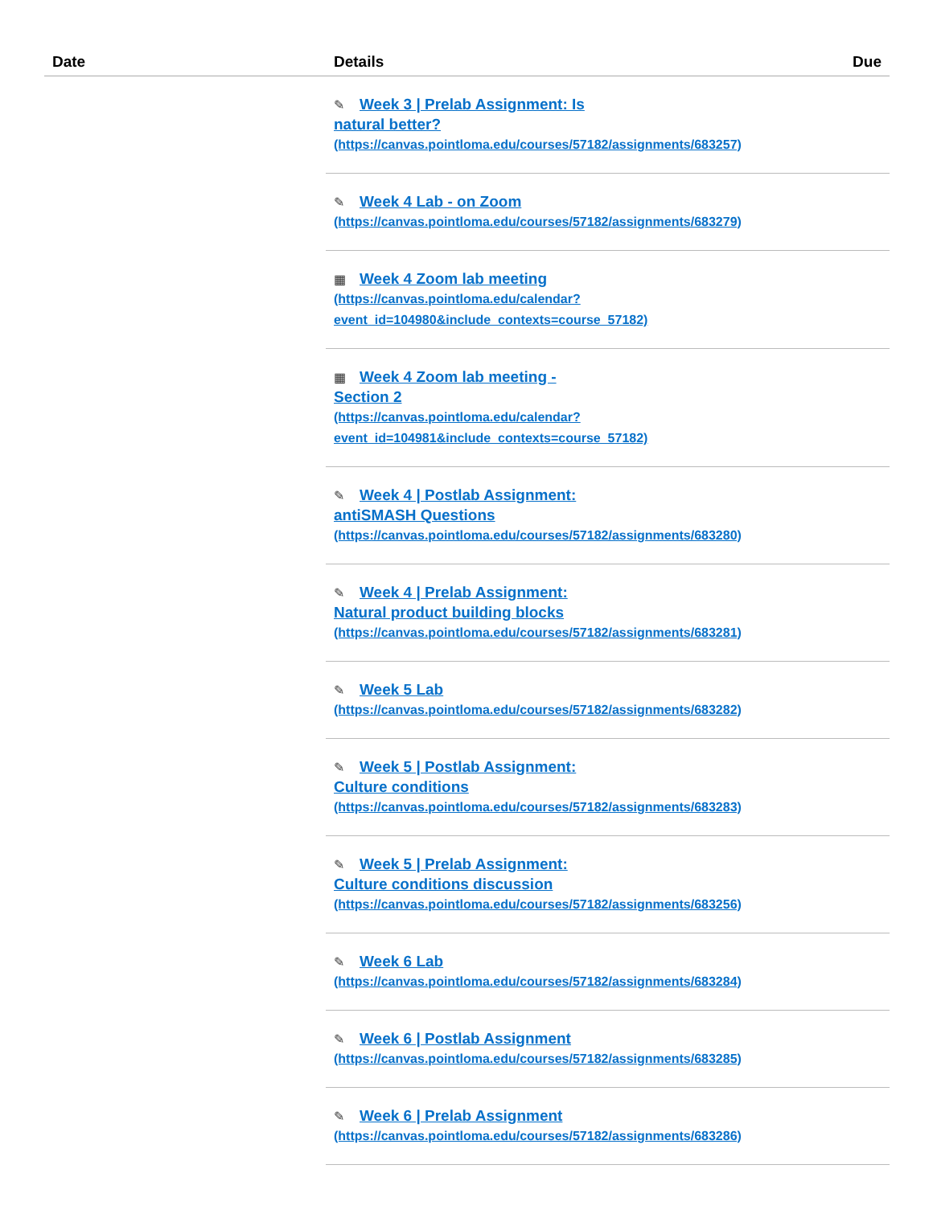| Date | Details | Due |
| --- | --- | --- |
| | ✎ Week 3 / Prelab Assignment: Is natural better? (https://canvas.pointloma.edu/courses/57182/assignments/683257) | |
| | ✎ Week 4 Lab - on Zoom (https://canvas.pointloma.edu/courses/57182/assignments/683279) | |
| | ▦ Week 4 Zoom lab meeting (https://canvas.pointloma.edu/calendar? event_id=104980&include_contexts=course_57182) | |
| | ▦ Week 4 Zoom lab meeting - Section 2 (https://canvas.pointloma.edu/calendar? event_id=104981&include_contexts=course_57182) | |
| | ✎ Week 4 / Postlab Assignment: antiSMASH Questions (https://canvas.pointloma.edu/courses/57182/assignments/683280) | |
| | ✎ Week 4 / Prelab Assignment: Natural product building blocks (https://canvas.pointloma.edu/courses/57182/assignments/683281) | |
| | ✎ Week 5 Lab (https://canvas.pointloma.edu/courses/57182/assignments/683282) | |
| | ✎ Week 5 / Postlab Assignment: Culture conditions (https://canvas.pointloma.edu/courses/57182/assignments/683283) | |
| | ✎ Week 5 / Prelab Assignment: Culture conditions discussion (https://canvas.pointloma.edu/courses/57182/assignments/683256) | |
| | ✎ Week 6 Lab (https://canvas.pointloma.edu/courses/57182/assignments/683284) | |
| | ✎ Week 6 / Postlab Assignment (https://canvas.pointloma.edu/courses/57182/assignments/683285) | |
| | ✎ Week 6 / Prelab Assignment (https://canvas.pointloma.edu/courses/57182/assignments/683286) | |